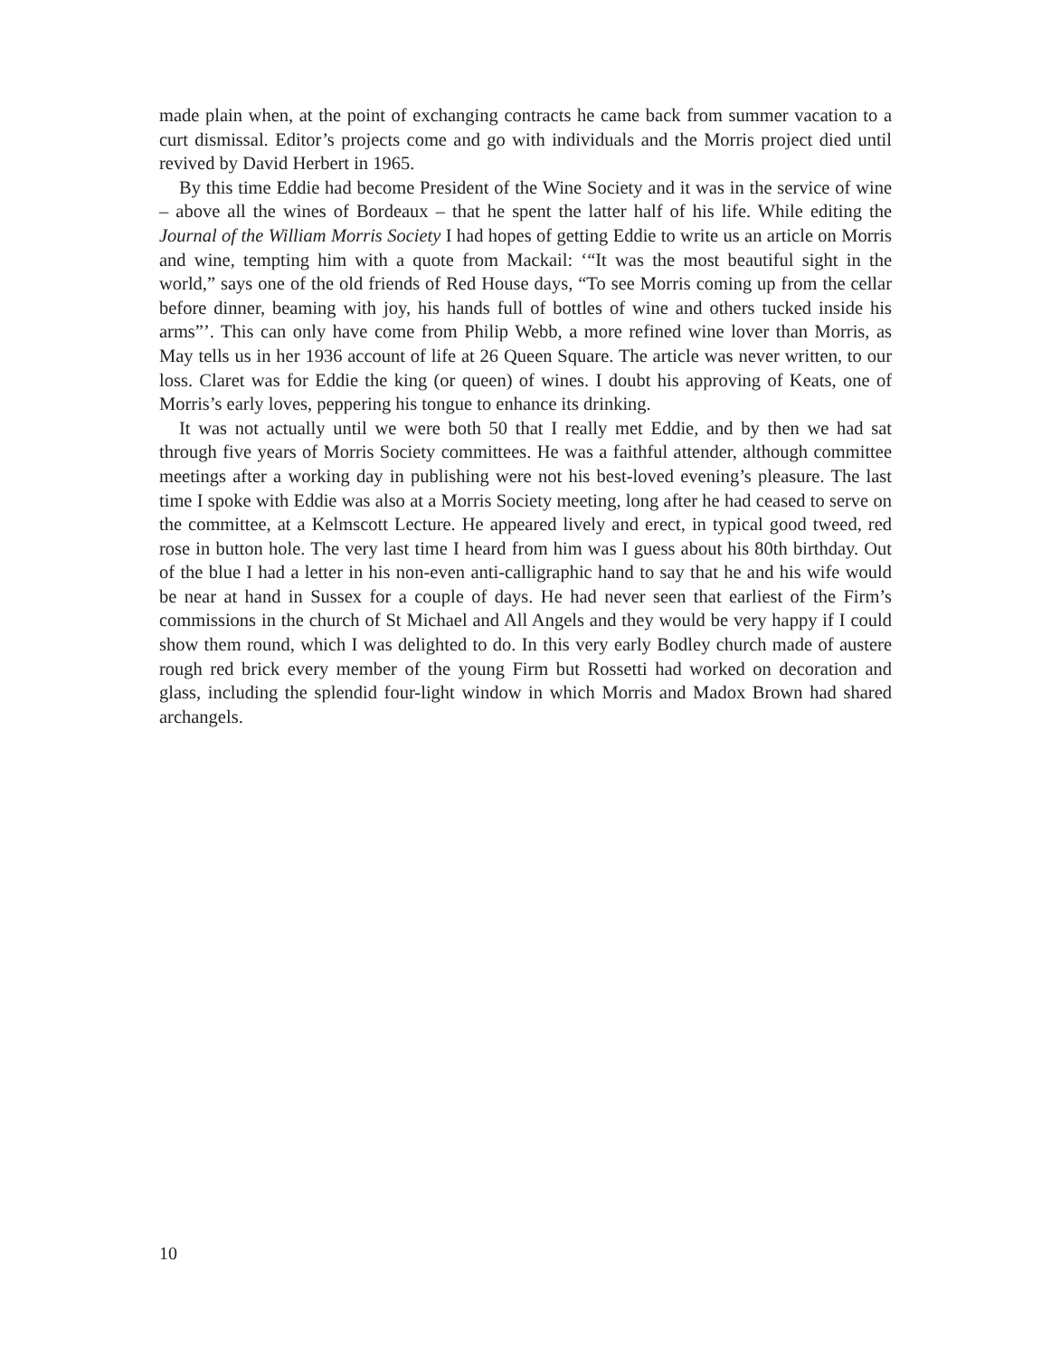made plain when, at the point of exchanging contracts he came back from summer vacation to a curt dismissal. Editor’s projects come and go with individuals and the Morris project died until revived by David Herbert in 1965.
By this time Eddie had become President of the Wine Society and it was in the service of wine – above all the wines of Bordeaux – that he spent the latter half of his life. While editing the Journal of the William Morris Society I had hopes of getting Eddie to write us an article on Morris and wine, tempting him with a quote from Mackail: ‘“It was the most beautiful sight in the world,” says one of the old friends of Red House days, “To see Morris coming up from the cellar before dinner, beaming with joy, his hands full of bottles of wine and others tucked inside his arms”’. This can only have come from Philip Webb, a more refined wine lover than Morris, as May tells us in her 1936 account of life at 26 Queen Square. The article was never written, to our loss. Claret was for Eddie the king (or queen) of wines. I doubt his approving of Keats, one of Morris’s early loves, peppering his tongue to enhance its drinking.
It was not actually until we were both 50 that I really met Eddie, and by then we had sat through five years of Morris Society committees. He was a faithful attender, although committee meetings after a working day in publishing were not his best-loved evening’s pleasure. The last time I spoke with Eddie was also at a Morris Society meeting, long after he had ceased to serve on the committee, at a Kelmscott Lecture. He appeared lively and erect, in typical good tweed, red rose in button hole. The very last time I heard from him was I guess about his 80th birthday. Out of the blue I had a letter in his non-even anti-calligraphic hand to say that he and his wife would be near at hand in Sussex for a couple of days. He had never seen that earliest of the Firm’s commissions in the church of St Michael and All Angels and they would be very happy if I could show them round, which I was delighted to do. In this very early Bodley church made of austere rough red brick every member of the young Firm but Rossetti had worked on decoration and glass, including the splendid four-light window in which Morris and Madox Brown had shared archangels.
10